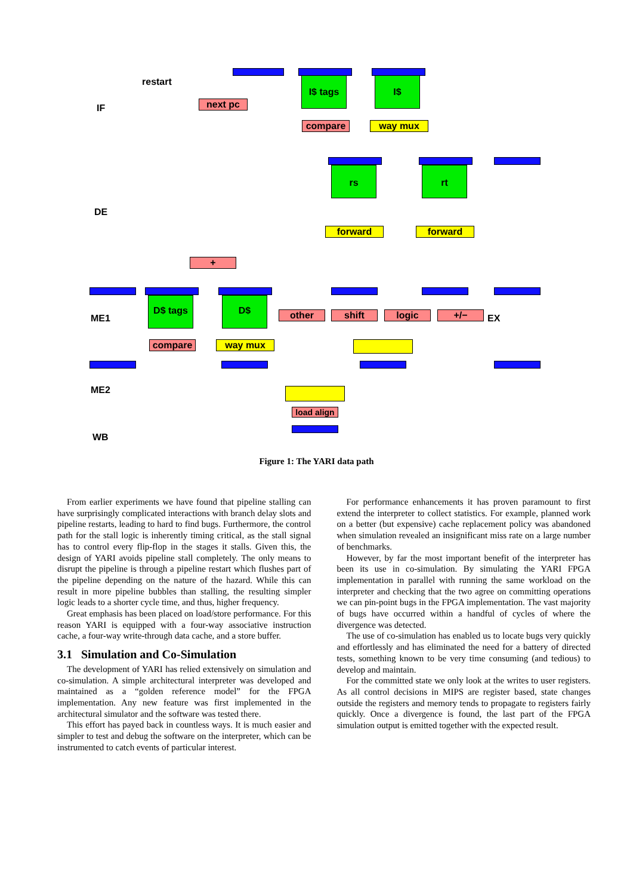IF
DE
ME1
ME2
WB
restart
next pc
I$ tags I$
compare way mux
rs rt
forward forward
+
D$ tags D$
other shift logic +/− EX
compare way mux
load align
Figure 1: The YARI data path
From earlier experiments we have found that pipeline stalling can have surprisingly complicated interactions with branch delay slots and pipeline restarts, leading to hard to find bugs. Furthermore, the control path for the stall logic is inherently timing critical, as the stall signal has to control every flip-flop in the stages it stalls. Given this, the design of YARI avoids pipeline stall completely. The only means to disrupt the pipeline is through a pipeline restart which flushes part of the pipeline depending on the nature of the hazard. While this can result in more pipeline bubbles than stalling, the resulting simpler logic leads to a shorter cycle time, and thus, higher frequency.
Great emphasis has been placed on load/store performance. For this reason YARI is equipped with a four-way associative instruction cache, a four-way write-through data cache, and a store buffer.
3.1 Simulation and Co-Simulation
The development of YARI has relied extensively on simulation and co-simulation. A simple architectural interpreter was developed and maintained as a “golden reference model” for the FPGA implementation. Any new feature was first implemented in the architectural simulator and the software was tested there.
This effort has payed back in countless ways. It is much easier and simpler to test and debug the software on the interpreter, which can be instrumented to catch events of particular interest.
For performance enhancements it has proven paramount to first extend the interpreter to collect statistics. For example, planned work on a better (but expensive) cache replacement policy was abandoned when simulation revealed an insignificant miss rate on a large number of benchmarks.
However, by far the most important benefit of the interpreter has been its use in co-simulation. By simulating the YARI FPGA implementation in parallel with running the same workload on the interpreter and checking that the two agree on committing operations we can pin-point bugs in the FPGA implementation. The vast majority of bugs have occurred within a handful of cycles of where the divergence was detected.
The use of co-simulation has enabled us to locate bugs very quickly and effortlessly and has eliminated the need for a battery of directed tests, something known to be very time consuming (and tedious) to develop and maintain.
For the committed state we only look at the writes to user registers. As all control decisions in MIPS are register based, state changes outside the registers and memory tends to propagate to registers fairly quickly. Once a divergence is found, the last part of the FPGA simulation output is emitted together with the expected result.